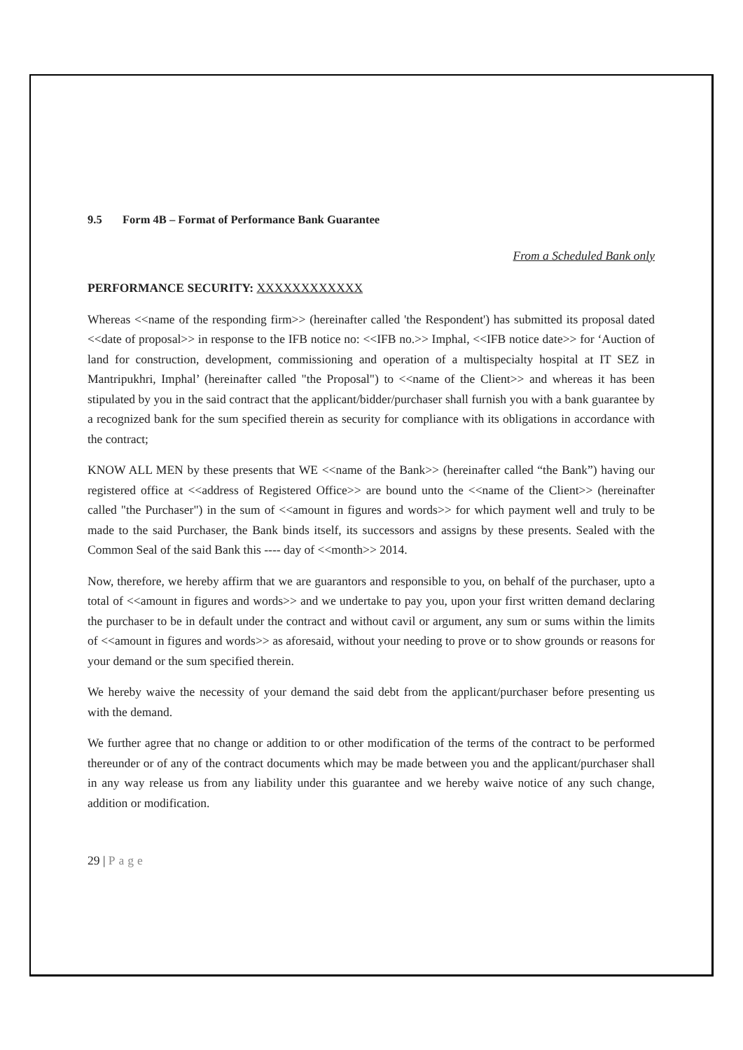9.5 Form 4B – Format of Performance Bank Guarantee
From a Scheduled Bank only
PERFORMANCE SECURITY: XXXXXXXXXXXX
Whereas <<name of the responding firm>> (hereinafter called 'the Respondent') has submitted its proposal dated <<date of proposal>> in response to the IFB notice no: <<IFB no.>> Imphal, <<IFB notice date>> for ‘Auction of land for construction, development, commissioning and operation of a multispecialty hospital at IT SEZ in Mantripukhri, Imphal’ (hereinafter called "the Proposal") to <<name of the Client>> and whereas it has been stipulated by you in the said contract that the applicant/bidder/purchaser shall furnish you with a bank guarantee by a recognized bank for the sum specified therein as security for compliance with its obligations in accordance with the contract;
KNOW ALL MEN by these presents that WE <<name of the Bank>> (hereinafter called “the Bank”) having our registered office at <<address of Registered Office>> are bound unto the <<name of the Client>> (hereinafter called "the Purchaser") in the sum of <<amount in figures and words>> for which payment well and truly to be made to the said Purchaser, the Bank binds itself, its successors and assigns by these presents. Sealed with the Common Seal of the said Bank this ---- day of <<month>> 2014.
Now, therefore, we hereby affirm that we are guarantors and responsible to you, on behalf of the purchaser, upto a total of <<amount in figures and words>> and we undertake to pay you, upon your first written demand declaring the purchaser to be in default under the contract and without cavil or argument, any sum or sums within the limits of <<amount in figures and words>> as aforesaid, without your needing to prove or to show grounds or reasons for your demand or the sum specified therein.
We hereby waive the necessity of your demand the said debt from the applicant/purchaser before presenting us with the demand.
We further agree that no change or addition to or other modification of the terms of the contract to be performed thereunder or of any of the contract documents which may be made between you and the applicant/purchaser shall in any way release us from any liability under this guarantee and we hereby waive notice of any such change, addition or modification.
29 | Page